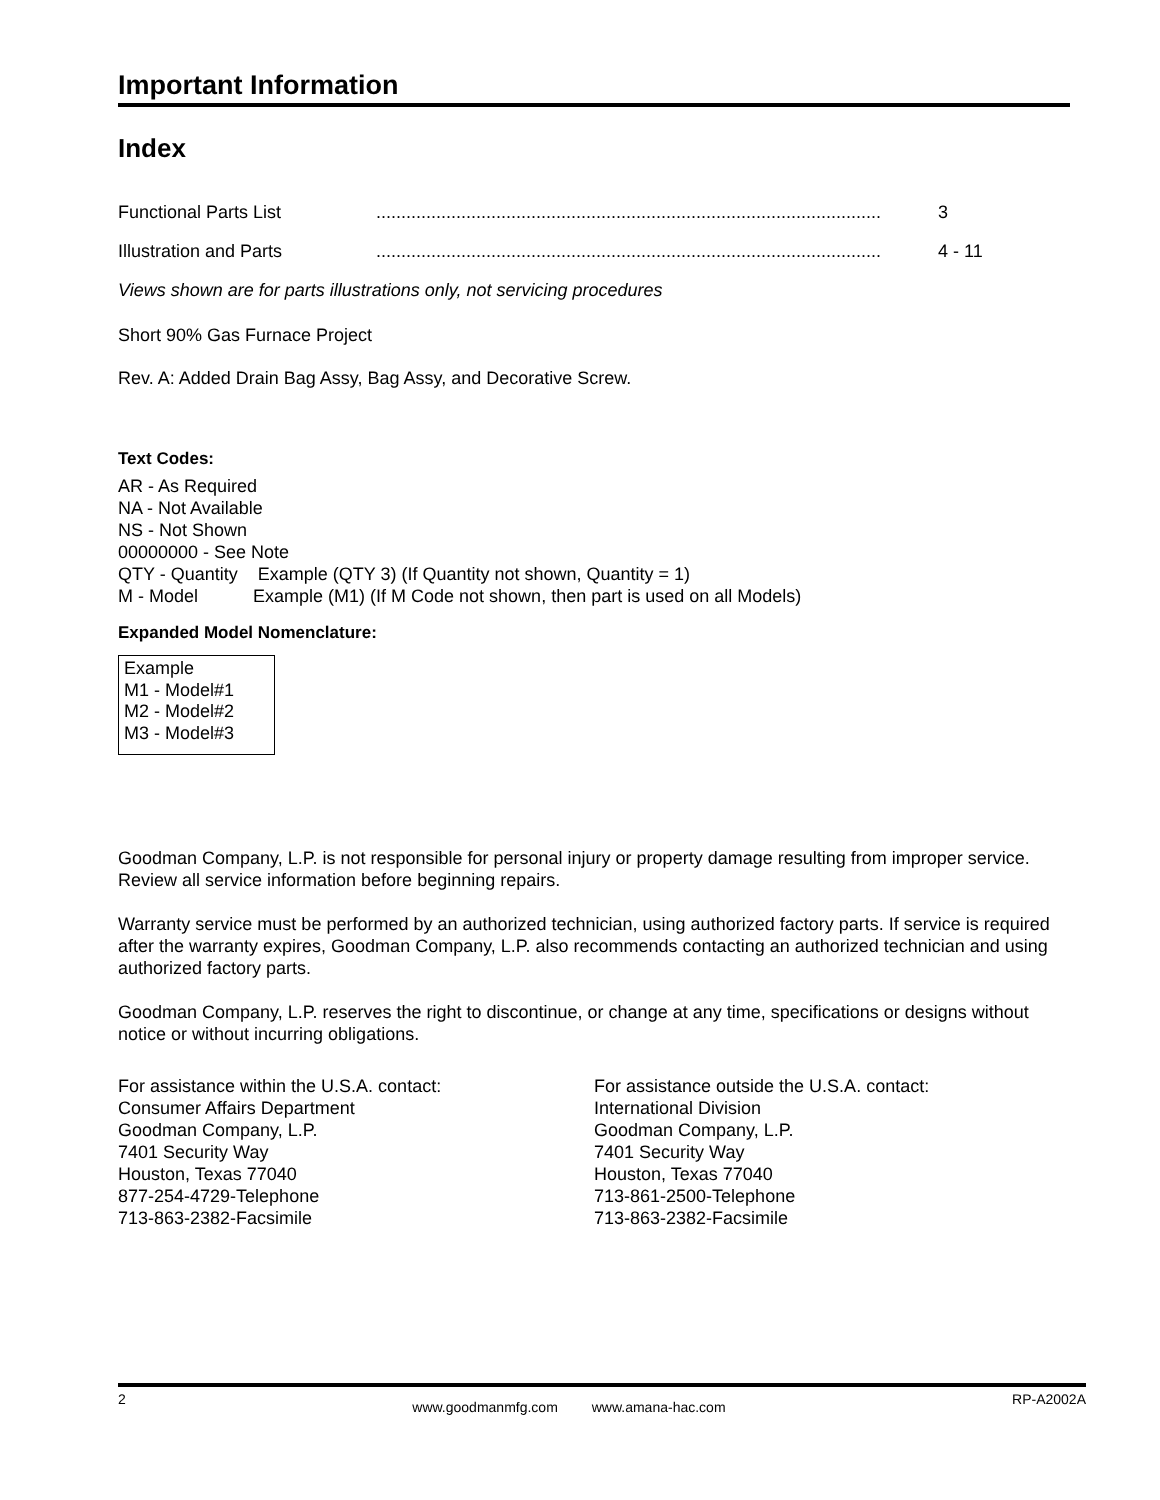Important Information
Index
| Functional Parts List | ..................................................................................................... | 3 |
| Illustration and Parts | ..................................................................................................... | 4 - 11 |
Views shown are for parts illustrations only, not servicing procedures
Short 90% Gas Furnace Project
Rev. A: Added Drain Bag Assy, Bag Assy, and Decorative Screw.
Text Codes:
AR - As Required
NA - Not Available
NS - Not Shown
00000000 - See Note
QTY - Quantity Example (QTY 3) (If Quantity not shown, Quantity = 1)
M - Model Example (M1) (If M Code not shown, then part is used on all Models)
Expanded Model Nomenclature:
Example
M1 - Model#1
M2 - Model#2
M3 - Model#3
Goodman Company, L.P. is not responsible for personal injury or property damage resulting from improper service. Review all service information before beginning repairs.
Warranty service must be performed by an authorized technician, using authorized factory parts. If service is required after the warranty expires, Goodman Company, L.P. also recommends contacting an authorized technician and using authorized factory parts.
Goodman Company, L.P. reserves the right to discontinue, or change at any time, specifications or designs without notice or without incurring obligations.
For assistance within the U.S.A. contact:
Consumer Affairs Department
Goodman Company, L.P.
7401 Security Way
Houston, Texas 77040
877-254-4729-Telephone
713-863-2382-Facsimile
For assistance outside the U.S.A. contact:
International Division
Goodman Company, L.P.
7401 Security Way
Houston, Texas 77040
713-861-2500-Telephone
713-863-2382-Facsimile
2 www.goodmanmfg.com www.amana-hac.com RP-A2002A